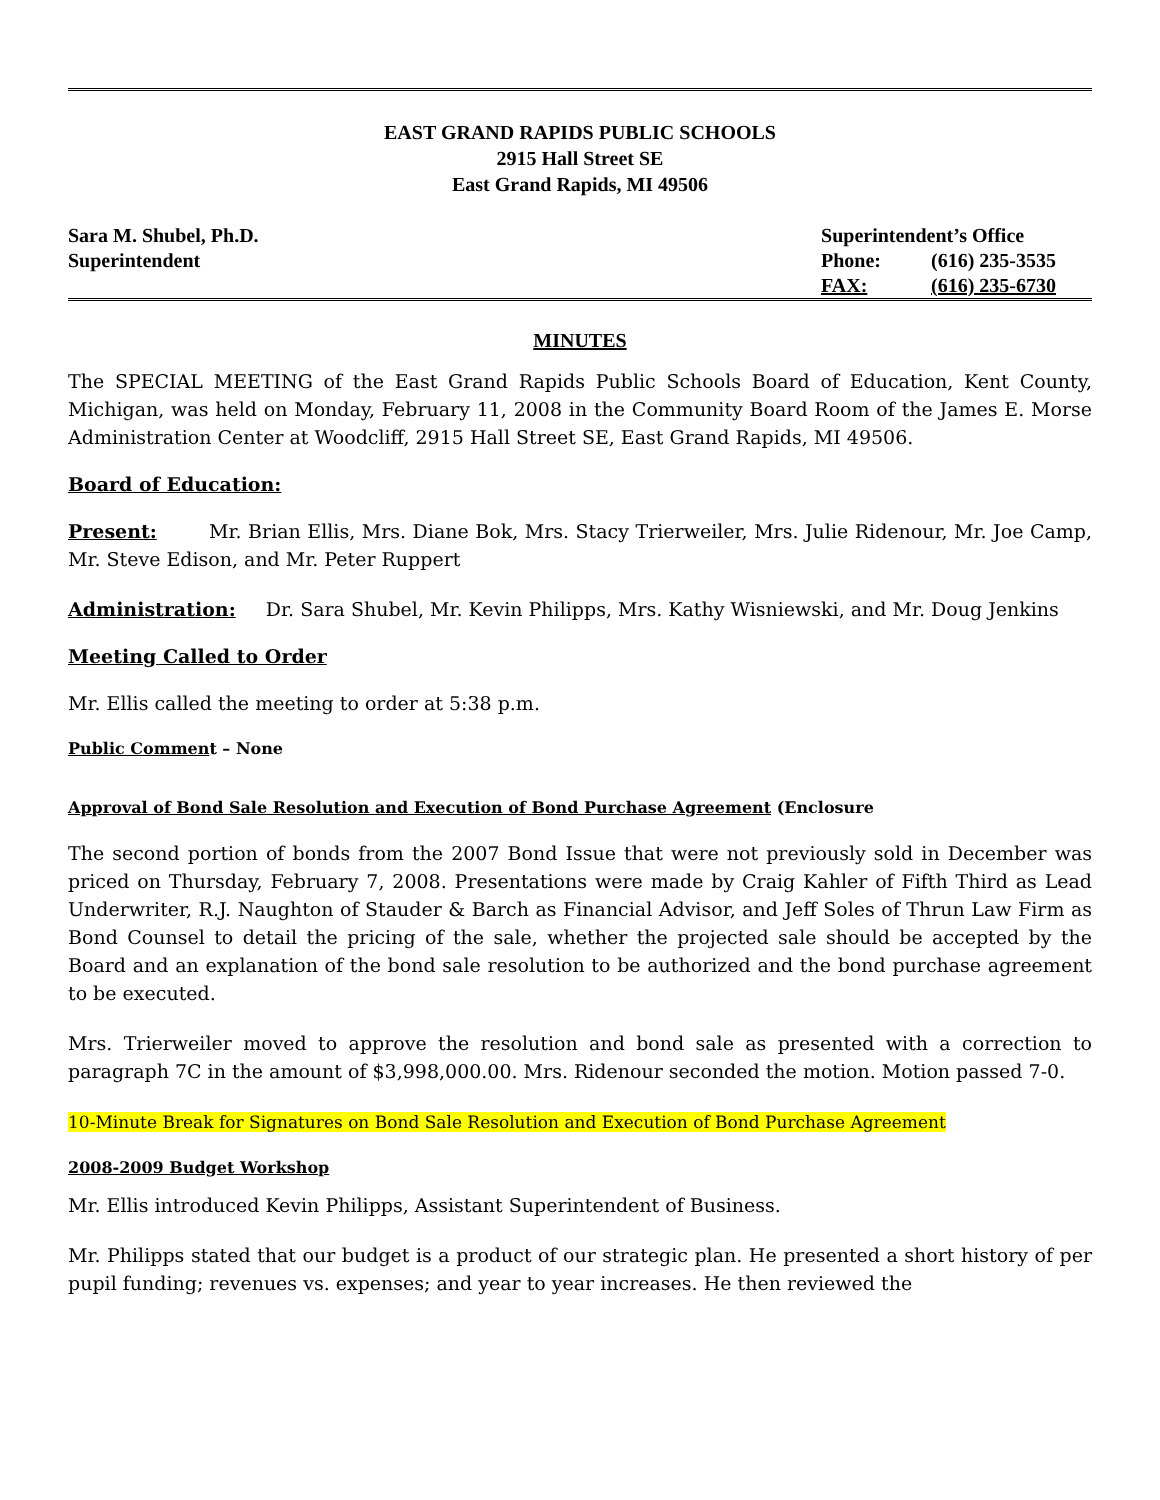EAST GRAND RAPIDS PUBLIC SCHOOLS
2915 Hall Street SE
East Grand Rapids, MI 49506
Sara M. Shubel, Ph.D.
Superintendent
Superintendent’s Office
| Phone: | (616) 235-3535 |
| FAX: | (616) 235-6730 |
MINUTES
The SPECIAL MEETING of the East Grand Rapids Public Schools Board of Education, Kent County, Michigan, was held on Monday, February 11, 2008 in the Community Board Room of the James E. Morse Administration Center at Woodcliff, 2915 Hall Street SE, East Grand Rapids, MI 49506.
Board of Education:
Present: Mr. Brian Ellis, Mrs. Diane Bok, Mrs. Stacy Trierweiler, Mrs. Julie Ridenour, Mr. Joe Camp, Mr. Steve Edison, and Mr. Peter Ruppert
Administration: Dr. Sara Shubel, Mr. Kevin Philipps, Mrs. Kathy Wisniewski, and Mr. Doug Jenkins
Meeting Called to Order
Mr. Ellis called the meeting to order at 5:38 p.m.
Public Comment – None
Approval of Bond Sale Resolution and Execution of Bond Purchase Agreement (Enclosure
The second portion of bonds from the 2007 Bond Issue that were not previously sold in December was priced on Thursday, February 7, 2008. Presentations were made by Craig Kahler of Fifth Third as Lead Underwriter, R.J. Naughton of Stauder & Barch as Financial Advisor, and Jeff Soles of Thrun Law Firm as Bond Counsel to detail the pricing of the sale, whether the projected sale should be accepted by the Board and an explanation of the bond sale resolution to be authorized and the bond purchase agreement to be executed.
Mrs. Trierweiler moved to approve the resolution and bond sale as presented with a correction to paragraph 7C in the amount of $3,998,000.00. Mrs. Ridenour seconded the motion. Motion passed 7-0.
10-Minute Break for Signatures on Bond Sale Resolution and Execution of Bond Purchase Agreement
2008-2009 Budget Workshop
Mr. Ellis introduced Kevin Philipps, Assistant Superintendent of Business.
Mr. Philipps stated that our budget is a product of our strategic plan. He presented a short history of per pupil funding; revenues vs. expenses; and year to year increases. He then reviewed the